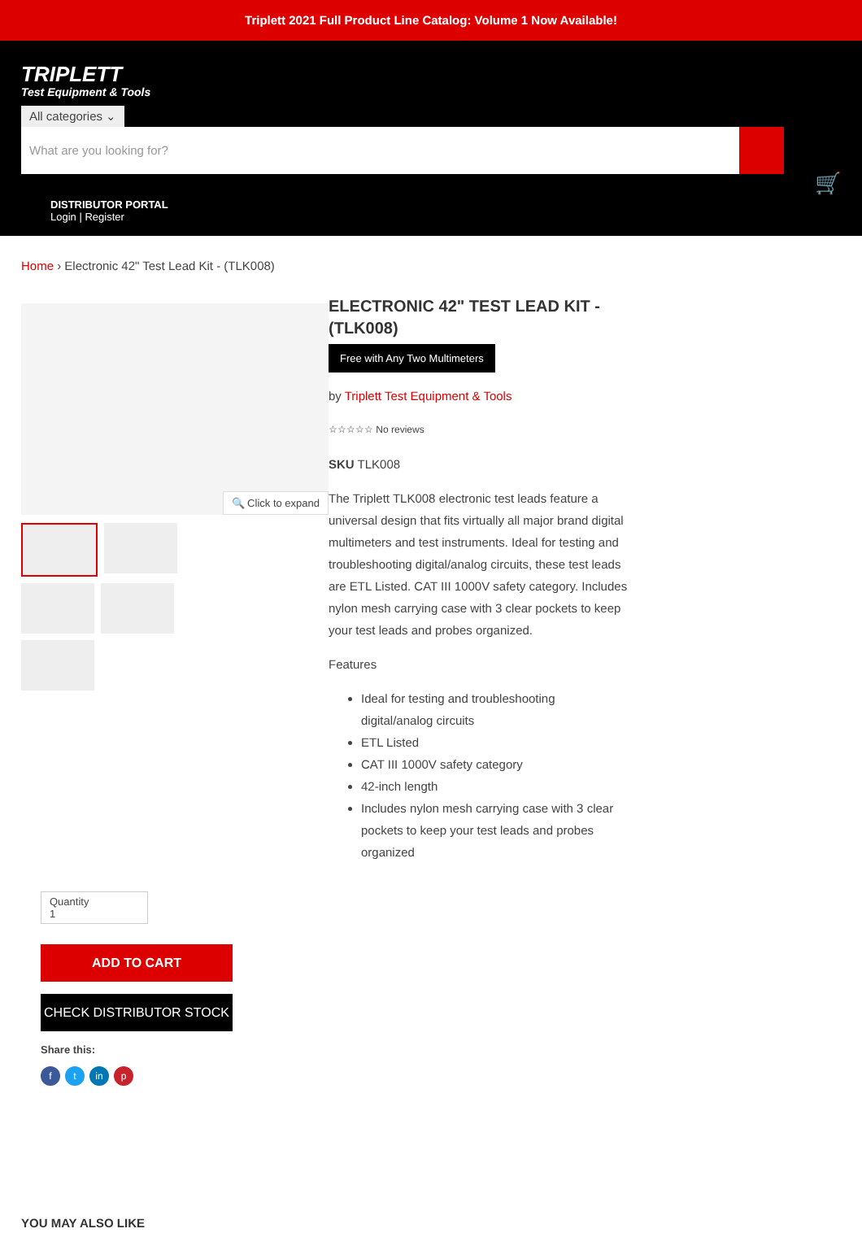Triplett 2021 Full Product Line Catalog: Volume 1 Now Available!
TRIPLETT
Test Equipment & Tools
All categories ⌄
What are you looking for?
🛒
DISTRIBUTOR PORTAL
Login | Register
Home › Electronic 42" Test Lead Kit - (TLK008)
🔍 Click to expand
ELECTRONIC 42" TEST LEAD KIT - (TLK008)
Free with Any Two Multimeters
by Triplett Test Equipment & Tools
☆☆☆☆☆ No reviews
SKU TLK008
The Triplett TLK008 electronic test leads feature a universal design that fits virtually all major brand digital multimeters and test instruments. Ideal for testing and troubleshooting digital/analog circuits, these test leads are ETL Listed. CAT III 1000V safety category. Includes nylon mesh carrying case with 3 clear pockets to keep your test leads and probes organized.
Features
Ideal for testing and troubleshooting digital/analog circuits
ETL Listed
CAT III 1000V safety category
42-inch length
Includes nylon mesh carrying case with 3 clear pockets to keep your test leads and probes organized
Quantity
1
ADD TO CART
CHECK DISTRIBUTOR STOCK
Share this:
ft in p
YOU MAY ALSO LIKE